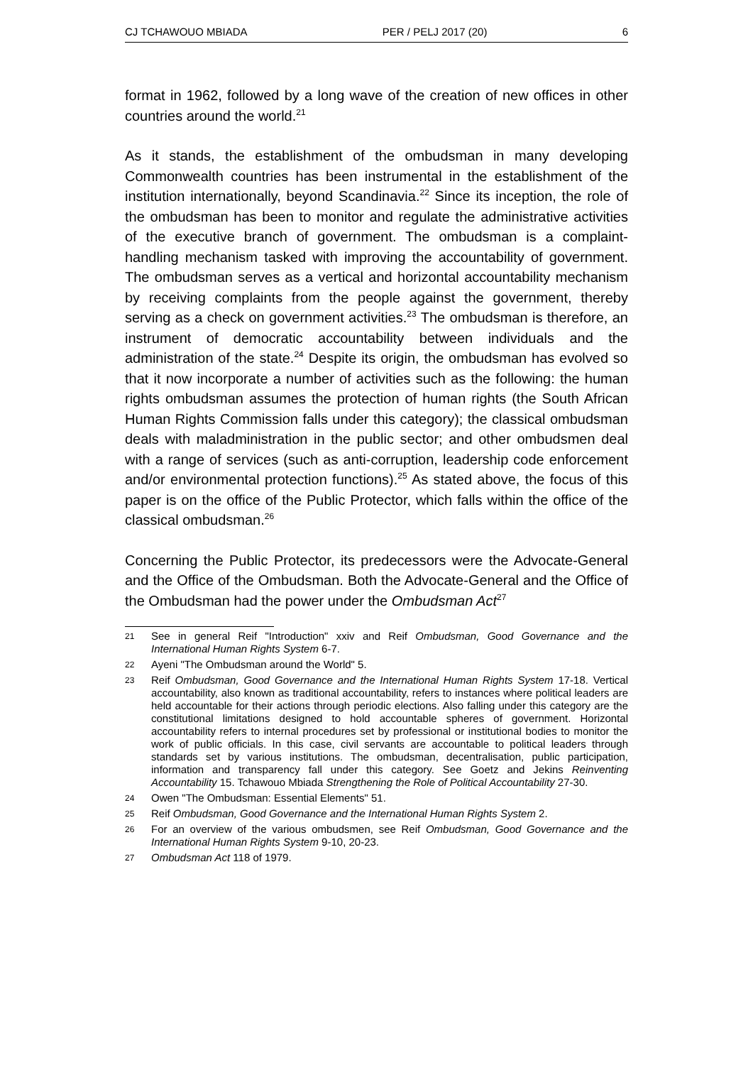CJ TCHAWOUO MBIADA PER / PELJ 2017 (20) 6
format in 1962, followed by a long wave of the creation of new offices in other countries around the world.<sup>21</sup>
As it stands, the establishment of the ombudsman in many developing Commonwealth countries has been instrumental in the establishment of the institution internationally, beyond Scandinavia.<sup>22</sup> Since its inception, the role of the ombudsman has been to monitor and regulate the administrative activities of the executive branch of government. The ombudsman is a complaint-handling mechanism tasked with improving the accountability of government. The ombudsman serves as a vertical and horizontal accountability mechanism by receiving complaints from the people against the government, thereby serving as a check on government activities.<sup>23</sup> The ombudsman is therefore, an instrument of democratic accountability between individuals and the administration of the state.<sup>24</sup> Despite its origin, the ombudsman has evolved so that it now incorporate a number of activities such as the following: the human rights ombudsman assumes the protection of human rights (the South African Human Rights Commission falls under this category); the classical ombudsman deals with maladministration in the public sector; and other ombudsmen deal with a range of services (such as anti-corruption, leadership code enforcement and/or environmental protection functions).<sup>25</sup> As stated above, the focus of this paper is on the office of the Public Protector, which falls within the office of the classical ombudsman.<sup>26</sup>
Concerning the Public Protector, its predecessors were the Advocate-General and the Office of the Ombudsman. Both the Advocate-General and the Office of the Ombudsman had the power under the Ombudsman Act<sup>27</sup>
21 See in general Reif "Introduction" xxiv and Reif Ombudsman, Good Governance and the International Human Rights System 6-7.
22 Ayeni "The Ombudsman around the World" 5.
23 Reif Ombudsman, Good Governance and the International Human Rights System 17-18. Vertical accountability, also known as traditional accountability, refers to instances where political leaders are held accountable for their actions through periodic elections. Also falling under this category are the constitutional limitations designed to hold accountable spheres of government. Horizontal accountability refers to internal procedures set by professional or institutional bodies to monitor the work of public officials. In this case, civil servants are accountable to political leaders through standards set by various institutions. The ombudsman, decentralisation, public participation, information and transparency fall under this category. See Goetz and Jekins Reinventing Accountability 15. Tchawouo Mbiada Strengthening the Role of Political Accountability 27-30.
24 Owen "The Ombudsman: Essential Elements" 51.
25 Reif Ombudsman, Good Governance and the International Human Rights System 2.
26 For an overview of the various ombudsmen, see Reif Ombudsman, Good Governance and the International Human Rights System 9-10, 20-23.
27 Ombudsman Act 118 of 1979.